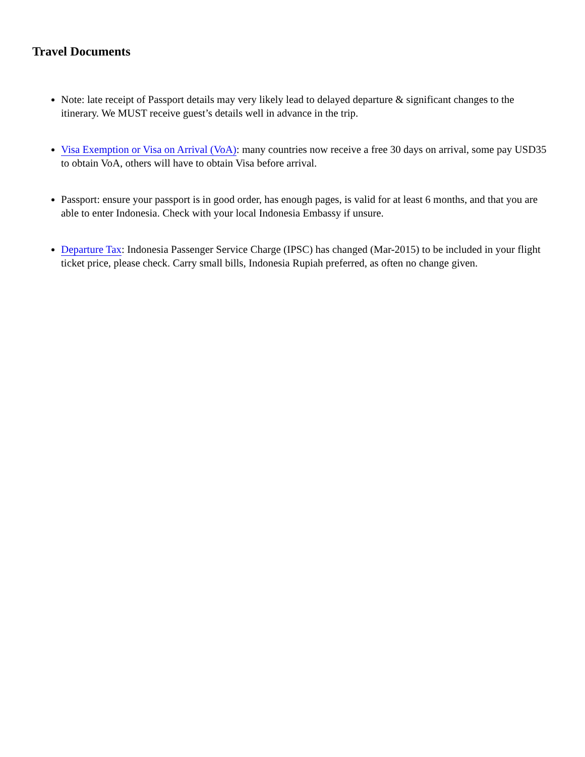Travel Documents
Note: late receipt of Passport details may very likely lead to delayed departure & significant changes to the itinerary. We MUST receive guest’s details well in advance in the trip.
Visa Exemption or Visa on Arrival (VoA): many countries now receive a free 30 days on arrival, some pay USD35 to obtain VoA, others will have to obtain Visa before arrival.
Passport: ensure your passport is in good order, has enough pages, is valid for at least 6 months, and that you are able to enter Indonesia. Check with your local Indonesia Embassy if unsure.
Departure Tax: Indonesia Passenger Service Charge (IPSC) has changed (Mar-2015) to be included in your flight ticket price, please check. Carry small bills, Indonesia Rupiah preferred, as often no change given.